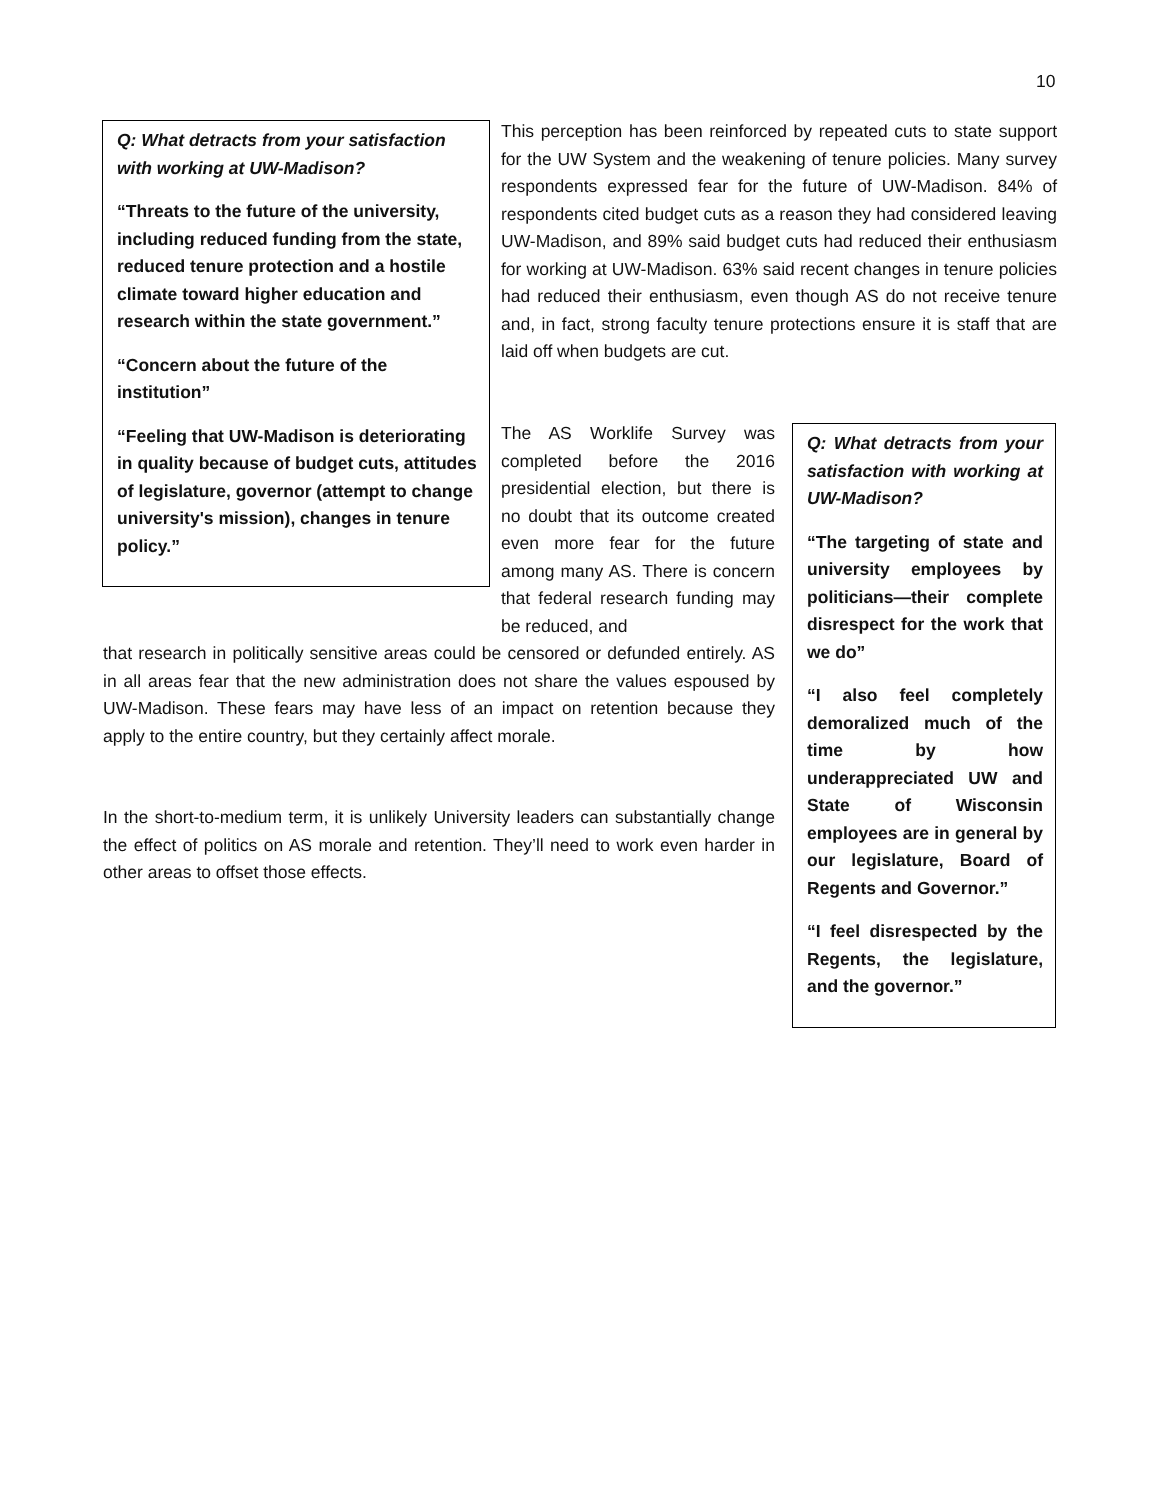10
Q: What detracts from your satisfaction with working at UW-Madison?
“Threats to the future of the university, including reduced funding from the state, reduced tenure protection and a hostile climate toward higher education and research within the state government.”
“Concern about the future of the institution”
“Feeling that UW-Madison is deteriorating in quality because of budget cuts, attitudes of legislature, governor (attempt to change university's mission), changes in tenure policy.”
This perception has been reinforced by repeated cuts to state support for the UW System and the weakening of tenure policies. Many survey respondents expressed fear for the future of UW-Madison. 84% of respondents cited budget cuts as a reason they had considered leaving UW-Madison, and 89% said budget cuts had reduced their enthusiasm for working at UW-Madison. 63% said recent changes in tenure policies had reduced their enthusiasm, even though AS do not receive tenure and, in fact, strong faculty tenure protections ensure it is staff that are laid off when budgets are cut.
The AS Worklife Survey was completed before the 2016 presidential election, but there is no doubt that its outcome created even more fear for the future among many AS. There is concern that federal research funding may be reduced, and
that research in politically sensitive areas could be censored or defunded entirely. AS in all areas fear that the new administration does not share the values espoused by UW-Madison. These fears may have less of an impact on retention because they apply to the entire country, but they certainly affect morale.
In the short-to-medium term, it is unlikely University leaders can substantially change the effect of politics on AS morale and retention. They’ll need to work even harder in other areas to offset those effects.
Q: What detracts from your satisfaction with working at UW-Madison?
“The targeting of state and university employees by politicians—their complete disrespect for the work that we do”
“I also feel completely demoralized much of the time by how underappreciated UW and State of Wisconsin employees are in general by our legislature, Board of Regents and Governor.”
“I feel disrespected by the Regents, the legislature, and the governor.”